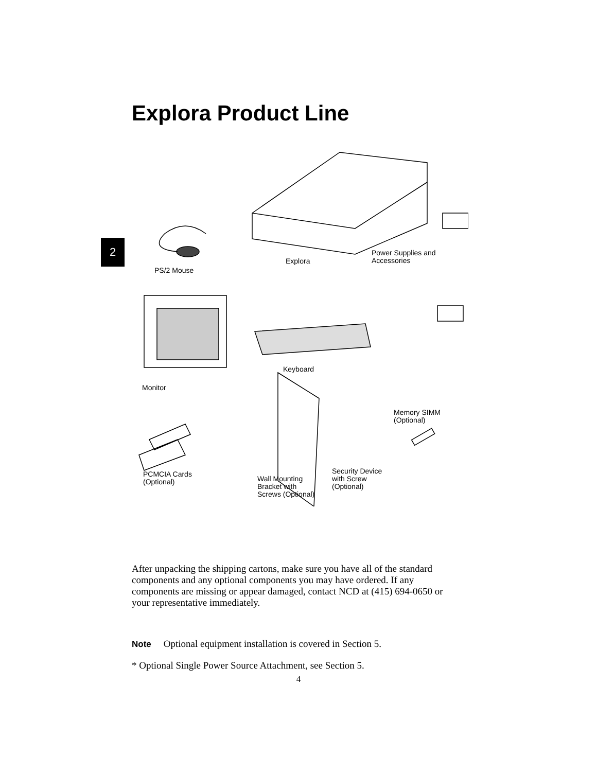2
Explora Product Line
Explora
Power Supplies and
Accessories
PS/2 Mouse
Keyboard
Monitor
Memory SIMM
(Optional)
Security Device
with Screw
(Optional)
PCMCIA Cards
(Optional)
Wall Mounting
Bracket with
Screws (Optional)
After unpacking the shipping cartons, make sure you have all of the standard components and any optional components you may have ordered. If any components are missing or appear damaged, contact NCD at (415) 694-0650 or your representative immediately.
Note Optional equipment installation is covered in Section 5.
* Optional Single Power Source Attachment, see Section 5.
4